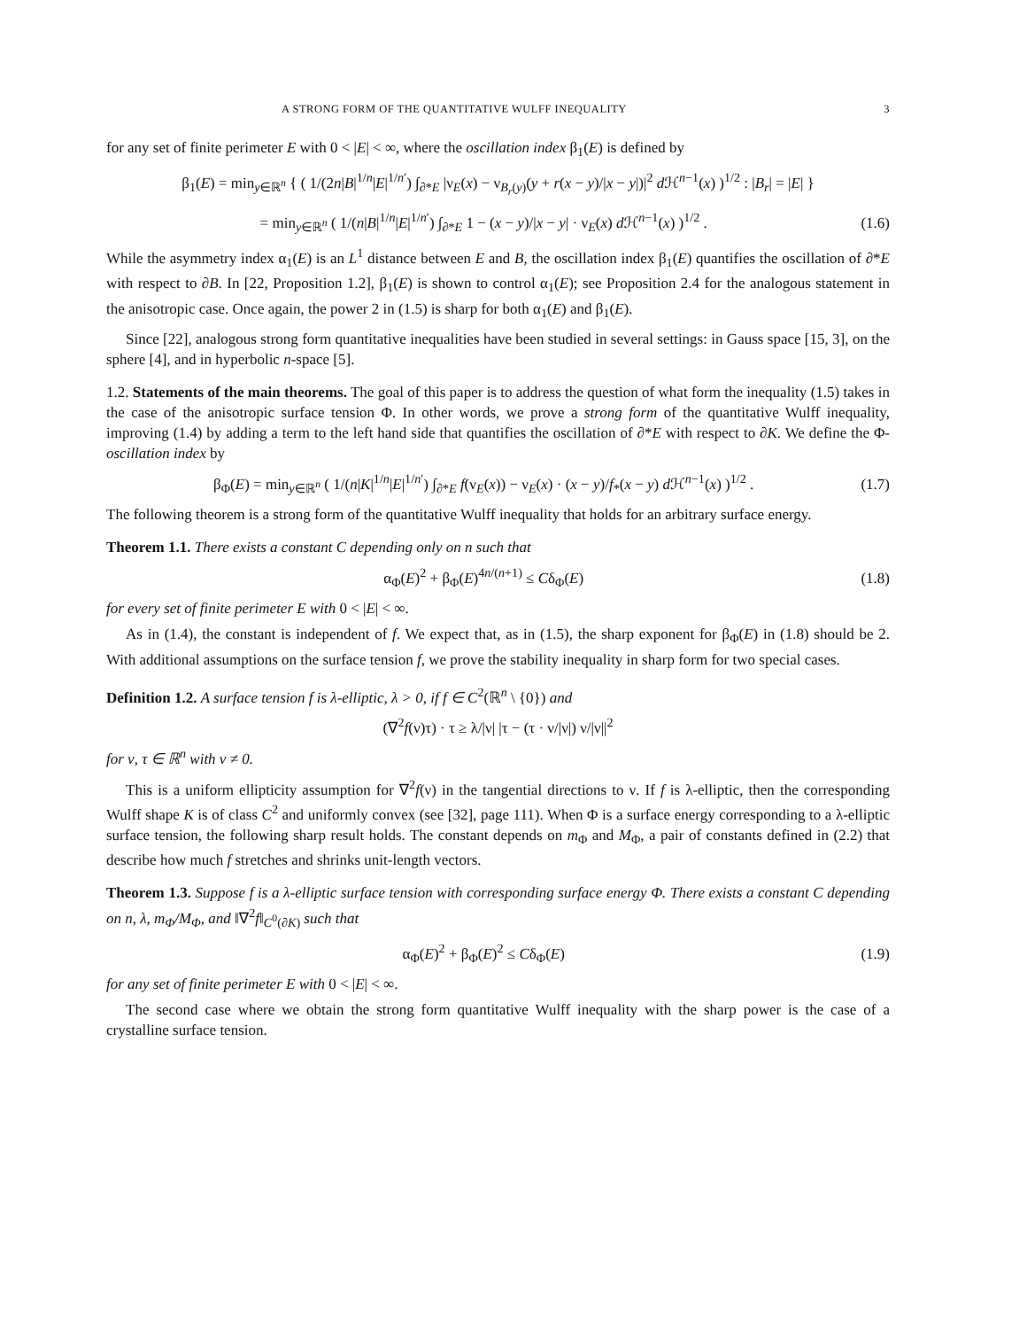A STRONG FORM OF THE QUANTITATIVE WULFF INEQUALITY 3
for any set of finite perimeter E with 0 < |E| < ∞, where the oscillation index β<sub>1</sub>(E) is defined by
β<sub>1</sub>(E) = min<sub>y∈ℝ<sup>n</sup></sub> { ( 1/(2n|B|<sup>1/n</sup>|E|<sup>1/n′</sup>) ∫<sub>∂*E</sub> |ν<sub>E</sub>(x) − ν<sub>B<sub>r</sub>(y)</sub>(y + r(x − y)/|x − y|)|<sup>2</sup> d ℋ<sup>n−1</sup>(x) )<sup>1/2</sup> : |B<sub>r</sub>| = |E| }
= min<sub>y∈ℝ<sup>n</sup></sub> ( 1/(n|B|<sup>1/n</sup>|E|<sup>1/n′</sup>) ∫<sub>∂*E</sub> 1 − (x − y)/|x − y| · ν<sub>E</sub>(x) d ℋ<sup>n−1</sup>(x) )<sup>1/2</sup> . (1.6)
While the asymmetry index α<sub>1</sub>(E) is an L<sup>1</sup> distance between E and B, the oscillation index β<sub>1</sub>(E) quantifies the oscillation of ∂*E with respect to ∂B. In [22, Proposition 1.2], β<sub>1</sub>(E) is shown to control α<sub>1</sub>(E); see Proposition 2.4 for the analogous statement in the anisotropic case. Once again, the power 2 in (1.5) is sharp for both α<sub>1</sub>(E) and β<sub>1</sub>(E).
Since [22], analogous strong form quantitative inequalities have been studied in several settings: in Gauss space [15, 3], on the sphere [4], and in hyperbolic n-space [5].
1.2. Statements of the main theorems. The goal of this paper is to address the question of what form the inequality (1.5) takes in the case of the anisotropic surface tension Φ. In other words, we prove a strong form of the quantitative Wulff inequality, improving (1.4) by adding a term to the left hand side that quantifies the oscillation of ∂*E with respect to ∂K. We define the Φ-oscillation index by
β<sub>Φ</sub>(E) = min<sub>y∈ℝ<sup>n</sup></sub> ( 1/(n|K|<sup>1/n</sup>|E|<sup>1/n′</sup>) ∫<sub>∂*E</sub> f(ν<sub>E</sub>(x)) − ν<sub>E</sub>(x) · (x − y)/f<sub>*</sub>(x − y) d ℋ<sup>n−1</sup>(x) )<sup>1/2</sup> . (1.7)
The following theorem is a strong form of the quantitative Wulff inequality that holds for an arbitrary surface energy.
Theorem 1.1. There exists a constant C depending only on n such that
α<sub>Φ</sub>(E)<sup>2</sup> + β<sub>Φ</sub>(E)<sup>4n/(n+1)</sup> ≤ Cδ<sub>Φ</sub>(E) (1.8)
for every set of finite perimeter E with 0 < |E| < ∞.
As in (1.4), the constant is independent of f. We expect that, as in (1.5), the sharp exponent for β<sub>Φ</sub>(E) in (1.8) should be 2. With additional assumptions on the surface tension f, we prove the stability inequality in sharp form for two special cases.
Definition 1.2. A surface tension f is λ-elliptic, λ > 0, if f ∈ C<sup>2</sup>(ℝ<sup>n</sup> \ {0}) and
(∇<sup>2</sup>f(ν)τ) · τ ≥ λ/|ν| |τ − (τ · ν/|ν|) ν/|ν||<sup>2</sup>
for ν, τ ∈ ℝ<sup>n</sup> with ν ≠ 0.
This is a uniform ellipticity assumption for ∇<sup>2</sup>f(ν) in the tangential directions to ν. If f is λ-elliptic, then the corresponding Wulff shape K is of class C<sup>2</sup> and uniformly convex (see [32], page 111). When Φ is a surface energy corresponding to a λ-elliptic surface tension, the following sharp result holds. The constant depends on m<sub>Φ</sub> and M<sub>Φ</sub>, a pair of constants defined in (2.2) that describe how much f stretches and shrinks unit-length vectors.
Theorem 1.3. Suppose f is a λ-elliptic surface tension with corresponding surface energy Φ. There exists a constant C depending on n, λ, m<sub>Φ</sub>/M<sub>Φ</sub>, and ‖∇<sup>2</sup>f‖<sub>C<sup>0</sup>(∂K)</sub> such that
α<sub>Φ</sub>(E)<sup>2</sup> + β<sub>Φ</sub>(E)<sup>2</sup> ≤ Cδ<sub>Φ</sub>(E) (1.9)
for any set of finite perimeter E with 0 < |E| < ∞.
The second case where we obtain the strong form quantitative Wulff inequality with the sharp power is the case of a crystalline surface tension.